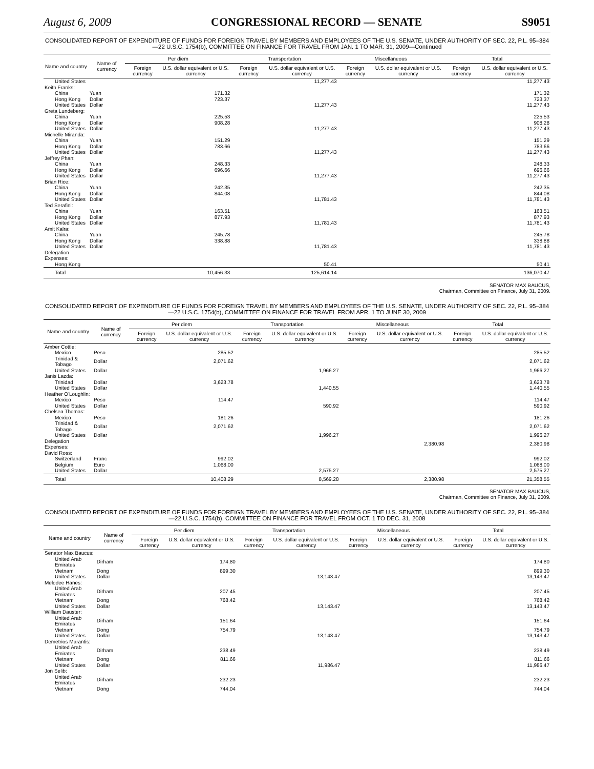August 6, 2009 CONGRESSIONAL RECORD — SENATE S9051
CONSOLIDATED REPORT OF EXPENDITURE OF FUNDS FOR FOREIGN TRAVEL BY MEMBERS AND EMPLOYEES OF THE U.S. SENATE, UNDER AUTHORITY OF SEC. 22, P.L. 95–384—22 U.S.C. 1754(b), COMMITTEE ON FINANCE FOR TRAVEL FROM JAN. 1 TO MAR. 31, 2009—Continued
| Name and country | Name of currency | Per diem | | Transportation | | Miscellaneous | | Total | |
| --- | --- | --- | --- | --- | --- | --- | --- | --- | --- |
| | | Foreign currency | U.S. dollar equivalent or U.S. currency | Foreign currency | U.S. dollar equivalent or U.S. currency | Foreign currency | U.S. dollar equivalent or U.S. currency | Foreign currency | U.S. dollar equivalent or U.S. currency |
| United States | | | | | 11,277.43 | | | | 11,277.43 |
| Keith Franks: | | | | | | | | | |
| China | Yuan | | 171.32 | | | | | | 171.32 |
| Hong Kong | Dollar | | 723.37 | | | | | | 723.37 |
| United States | Dollar | | | | 11,277.43 | | | | 11,277.43 |
| Greta Lundeberg: | | | | | | | | | |
| China | Yuan | | 225.53 | | | | | | 225.53 |
| Hong Kong | Dollar | | 908.28 | | | | | | 908.28 |
| United States | Dollar | | | | 11,277.43 | | | | 11,277.43 |
| Michelle Miranda: | | | | | | | | | |
| China | Yuan | | 151.29 | | | | | | 151.29 |
| Hong Kong | Dollar | | 783.66 | | | | | | 783.66 |
| United States | Dollar | | | | 11,277.43 | | | | 11,277.43 |
| Jeffrey Phan: | | | | | | | | | |
| China | Yuan | | 248.33 | | | | | | 248.33 |
| Hong Kong | Dollar | | 696.66 | | | | | | 696.66 |
| United States | Dollar | | | | 11,277.43 | | | | 11,277.43 |
| Brian Rice: | | | | | | | | | |
| China | Yuan | | 242.35 | | | | | | 242.35 |
| Hong Kong | Dollar | | 844.08 | | | | | | 844.08 |
| United States | Dollar | | | | 11,781.43 | | | | 11,781.43 |
| Ted Serafini: | | | | | | | | | |
| China | Yuan | | 163.51 | | | | | | 163.51 |
| Hong Kong | Dollar | | 877.93 | | | | | | 877.93 |
| United States | Dollar | | | | 11,781.43 | | | | 11,781.43 |
| Amit Kalra: | | | | | | | | | |
| China | Yuan | | 245.78 | | | | | | 245.78 |
| Hong Kong | Dollar | | 338.88 | | | | | | 338.88 |
| United States | Dollar | | | | 11,781.43 | | | | 11,781.43 |
| Delegation Expenses: | | | | | | | | | |
| Hong Kong | | | | | 50.41 | | | | 50.41 |
| Total | | | 10,456.33 | | 125,614.14 | | | | 136,070.47 |
SENATOR MAX BAUCUS,
Chairman, Committee on Finance, July 31, 2009.
CONSOLIDATED REPORT OF EXPENDITURE OF FUNDS FOR FOREIGN TRAVEL BY MEMBERS AND EMPLOYEES OF THE U.S. SENATE, UNDER AUTHORITY OF SEC. 22, P.L. 95–384—22 U.S.C. 1754(b), COMMITTEE ON FINANCE FOR TRAVEL FROM APR. 1 TO JUNE 30, 2009
| Name and country | Name of currency | Per diem | | Transportation | | Miscellaneous | | Total | |
| --- | --- | --- | --- | --- | --- | --- | --- | --- | --- |
| | | Foreign currency | U.S. dollar equivalent or U.S. currency | Foreign currency | U.S. dollar equivalent or U.S. currency | Foreign currency | U.S. dollar equivalent or U.S. currency | Foreign currency | U.S. dollar equivalent or U.S. currency |
| Amber Cottle: | | | | | | | | | |
| Mexico | Peso | | 285.52 | | | | | | 285.52 |
| Trinidad & Tobago | Dollar | | 2,071.62 | | | | | | 2,071.62 |
| United States | Dollar | | | | 1,966.27 | | | | 1,966.27 |
| Janis Lazda: | | | | | | | | | |
| Trinidad | Dollar | | 3,623.78 | | | | | | 3,623.78 |
| United States | Dollar | | | | 1,440.55 | | | | 1,440.55 |
| Heather O'Loughlin: | | | | | | | | | |
| Mexico | Peso | | 114.47 | | | | | | 114.47 |
| United States | Dollar | | | | 590.92 | | | | 590.92 |
| Chelsea Thomas: | | | | | | | | | |
| Mexico | Peso | | 181.26 | | | | | | 181.26 |
| Trinidad & Tobago | Dollar | | 2,071.62 | | | | | | 2,071.62 |
| United States | Dollar | | | | 1,996.27 | | | | 1,996.27 |
| Delegation Expenses: | | | | | | | 2,380.98 | | 2,380.98 |
| David Ross: | | | | | | | | | |
| Switzerland | Franc | | 992.02 | | | | | | 992.02 |
| Belgium | Euro | | 1,068.00 | | | | | | 1,068.00 |
| United States | Dollar | | | | 2,575.27 | | | | 2,575.27 |
| Total | | | 10,408.29 | | 8,569.28 | | 2,380.98 | | 21,358.55 |
SENATOR MAX BAUCUS,
Chairman, Committee on Finance, July 31, 2009.
CONSOLIDATED REPORT OF EXPENDITURE OF FUNDS FOR FOREIGN TRAVEL BY MEMBERS AND EMPLOYEES OF THE U.S. SENATE, UNDER AUTHORITY OF SEC. 22, P.L. 95–384—22 U.S.C. 1754(b), COMMITTEE ON FINANCE FOR TRAVEL FROM OCT. 1 TO DEC. 31, 2008
| Name and country | Name of currency | Per diem | | Transportation | | Miscellaneous | | Total | |
| --- | --- | --- | --- | --- | --- | --- | --- | --- | --- |
| | | Foreign currency | U.S. dollar equivalent or U.S. currency | Foreign currency | U.S. dollar equivalent or U.S. currency | Foreign currency | U.S. dollar equivalent or U.S. currency | Foreign currency | U.S. dollar equivalent or U.S. currency |
| Senator Max Baucus: | | | | | | | | | |
| United Arab Emirates | Dirham | | 174.80 | | | | | | 174.80 |
| Vietnam | Dong | | 899.30 | | | | | | 899.30 |
| United States | Dollar | | | | 13,143.47 | | | | 13,143.47 |
| Melodee Hanes: | | | | | | | | | |
| United Arab Emirates | Dirham | | 207.45 | | | | | | 207.45 |
| Vietnam | Dong | | 768.42 | | | | | | 768.42 |
| United States | Dollar | | | | 13,143.47 | | | | 13,143.47 |
| William Dauster: | | | | | | | | | |
| United Arab Emirates | Dirham | | 151.64 | | | | | | 151.64 |
| Vietnam | Dong | | 754.79 | | | | | | 754.79 |
| United States | Dollar | | | | 13,143.47 | | | | 13,143.47 |
| Demetrios Marantis: | | | | | | | | | |
| United Arab Emirates | Dirham | | 238.49 | | | | | | 238.49 |
| Vietnam | Dong | | 811.66 | | | | | | 811.66 |
| United States | Dollar | | | | 11,986.47 | | | | 11,986.47 |
| Jon Selib: | | | | | | | | | |
| United Arab Emirates | Dirham | | 232.23 | | | | | | 232.23 |
| Vietnam | Dong | | 744.04 | | | | | | 744.04 |